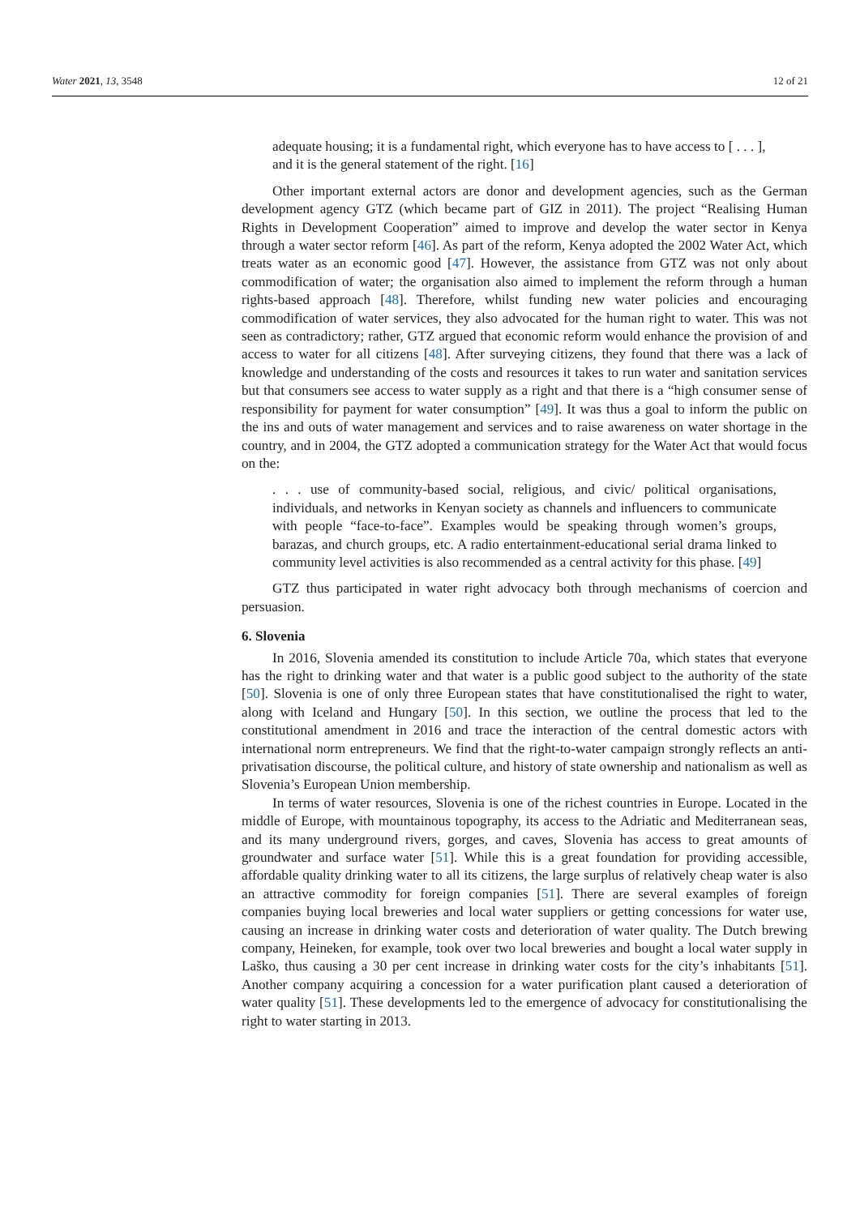Water 2021, 13, 3548 12 of 21
adequate housing; it is a fundamental right, which everyone has to have access to [ . . . ], and it is the general statement of the right. [16]
Other important external actors are donor and development agencies, such as the German development agency GTZ (which became part of GIZ in 2011). The project “Realising Human Rights in Development Cooperation” aimed to improve and develop the water sector in Kenya through a water sector reform [46]. As part of the reform, Kenya adopted the 2002 Water Act, which treats water as an economic good [47]. However, the assistance from GTZ was not only about commodification of water; the organisation also aimed to implement the reform through a human rights-based approach [48]. Therefore, whilst funding new water policies and encouraging commodification of water services, they also advocated for the human right to water. This was not seen as contradictory; rather, GTZ argued that economic reform would enhance the provision of and access to water for all citizens [48]. After surveying citizens, they found that there was a lack of knowledge and understanding of the costs and resources it takes to run water and sanitation services but that consumers see access to water supply as a right and that there is a “high consumer sense of responsibility for payment for water consumption” [49]. It was thus a goal to inform the public on the ins and outs of water management and services and to raise awareness on water shortage in the country, and in 2004, the GTZ adopted a communication strategy for the Water Act that would focus on the:
. . . use of community-based social, religious, and civic/ political organisations, individuals, and networks in Kenyan society as channels and influencers to communicate with people “face-to-face”. Examples would be speaking through women’s groups, barazas, and church groups, etc. A radio entertainment-educational serial drama linked to community level activities is also recommended as a central activity for this phase. [49]
GTZ thus participated in water right advocacy both through mechanisms of coercion and persuasion.
6. Slovenia
In 2016, Slovenia amended its constitution to include Article 70a, which states that everyone has the right to drinking water and that water is a public good subject to the authority of the state [50]. Slovenia is one of only three European states that have constitutionalised the right to water, along with Iceland and Hungary [50]. In this section, we outline the process that led to the constitutional amendment in 2016 and trace the interaction of the central domestic actors with international norm entrepreneurs. We find that the right-to-water campaign strongly reflects an anti-privatisation discourse, the political culture, and history of state ownership and nationalism as well as Slovenia’s European Union membership.
In terms of water resources, Slovenia is one of the richest countries in Europe. Located in the middle of Europe, with mountainous topography, its access to the Adriatic and Mediterranean seas, and its many underground rivers, gorges, and caves, Slovenia has access to great amounts of groundwater and surface water [51]. While this is a great foundation for providing accessible, affordable quality drinking water to all its citizens, the large surplus of relatively cheap water is also an attractive commodity for foreign companies [51]. There are several examples of foreign companies buying local breweries and local water suppliers or getting concessions for water use, causing an increase in drinking water costs and deterioration of water quality. The Dutch brewing company, Heineken, for example, took over two local breweries and bought a local water supply in Laško, thus causing a 30 per cent increase in drinking water costs for the city’s inhabitants [51]. Another company acquiring a concession for a water purification plant caused a deterioration of water quality [51]. These developments led to the emergence of advocacy for constitutionalising the right to water starting in 2013.